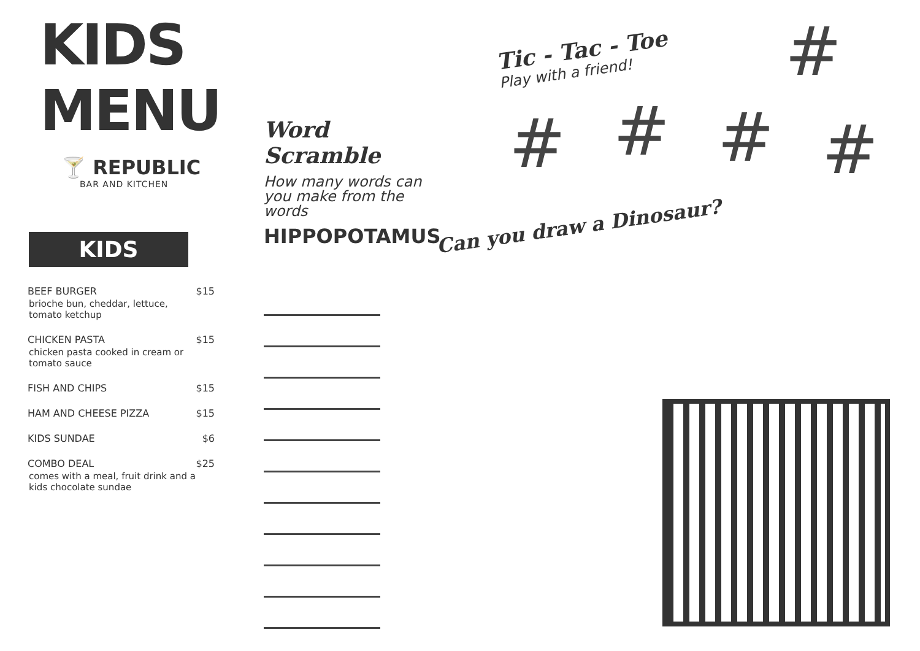KIDS MENU
🍸 REPUBLIC
BAR AND KITCHEN
KIDS
BEEF BURGER
brioche bun, cheddar, lettuce, tomato ketchup
$15
CHICKEN PASTA
chicken pasta cooked in cream or tomato sauce
$15
FISH AND CHIPS $15
HAM AND CHEESE PIZZA $15
KIDS SUNDAE $6
COMBO DEAL
comes with a meal, fruit drink and a kids chocolate sundae
$25
Word Scramble
How many words can you make from the words
HIPPOPOTAMUS
Tic - Tac - Toe
Play with a friend!
#
# # # #
Can you draw a Dinosaur?